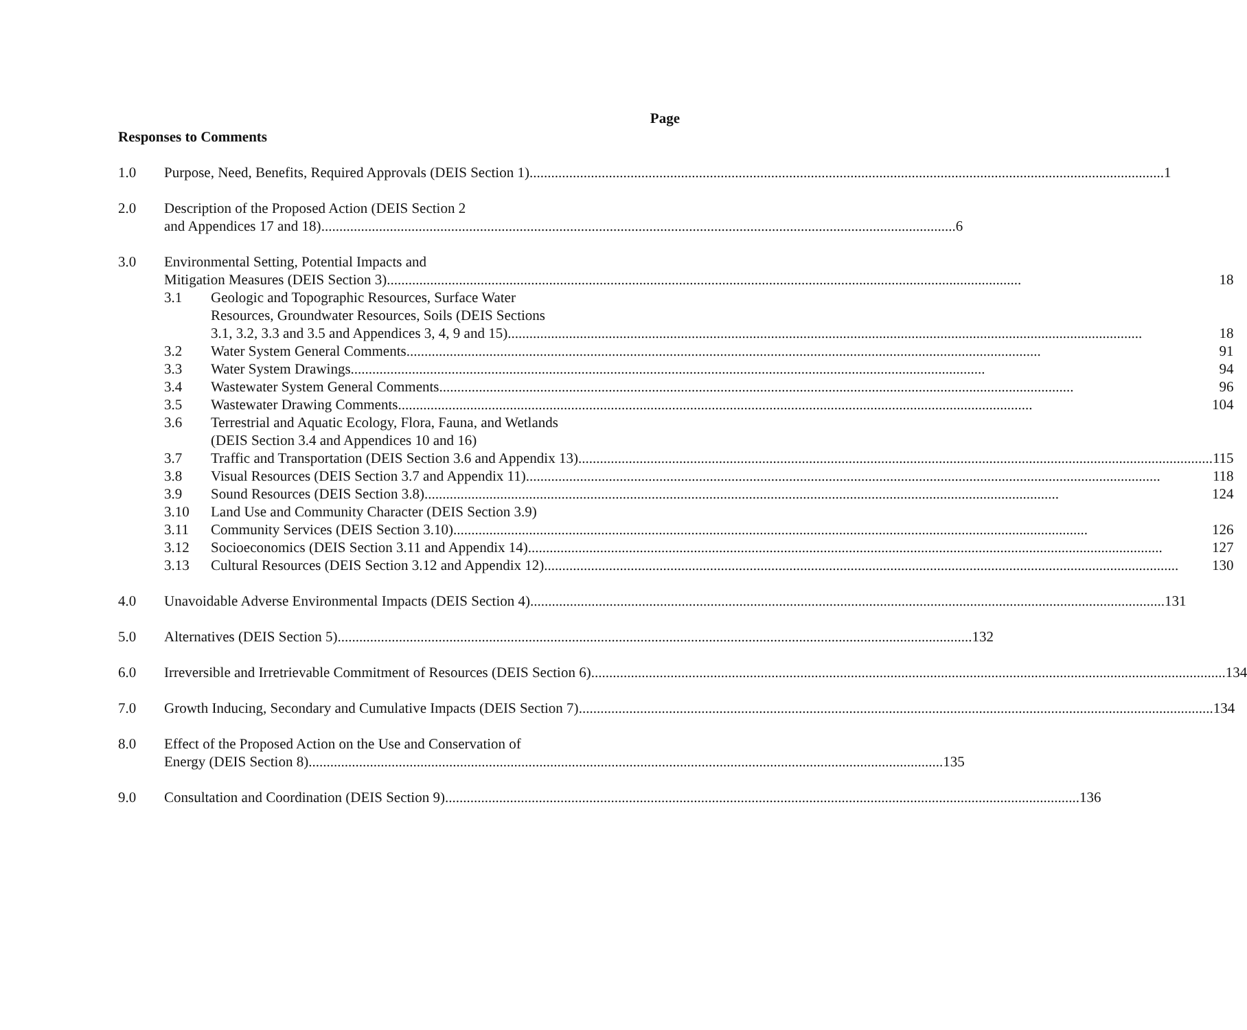Page
Responses to Comments
1.0 Purpose, Need, Benefits, Required Approvals (DEIS Section 1) 1
2.0 Description of the Proposed Action (DEIS Section 2
and Appendices 17 and 18) 6
3.0 Environmental Setting, Potential Impacts and
Mitigation Measures (DEIS Section 3) 18
3.1 Geologic and Topographic Resources, Surface Water
Resources, Groundwater Resources, Soils (DEIS Sections
3.1, 3.2, 3.3 and 3.5 and Appendices 3, 4, 9 and 15) 18
3.2 Water System General Comments 91
3.3 Water System Drawings 94
3.4 Wastewater System General Comments 96
3.5 Wastewater Drawing Comments 104
3.6 Terrestrial and Aquatic Ecology, Flora, Fauna, and Wetlands
(DEIS Section 3.4 and Appendices 10 and 16)
3.7 Traffic and Transportation (DEIS Section 3.6 and Appendix 13) 115
3.8 Visual Resources (DEIS Section 3.7 and Appendix 11) 118
3.9 Sound Resources (DEIS Section 3.8) 124
3.10 Land Use and Community Character (DEIS Section 3.9)
3.11 Community Services (DEIS Section 3.10) 126
3.12 Socioeconomics (DEIS Section 3.11 and Appendix 14) 127
3.13 Cultural Resources (DEIS Section 3.12 and Appendix 12) 130
4.0 Unavoidable Adverse Environmental Impacts (DEIS Section 4) 131
5.0 Alternatives (DEIS Section 5) 132
6.0 Irreversible and Irretrievable Commitment of Resources (DEIS Section 6) 134
7.0 Growth Inducing, Secondary and Cumulative Impacts (DEIS Section 7) 134
8.0 Effect of the Proposed Action on the Use and Conservation of
Energy (DEIS Section 8) 135
9.0 Consultation and Coordination (DEIS Section 9) 136